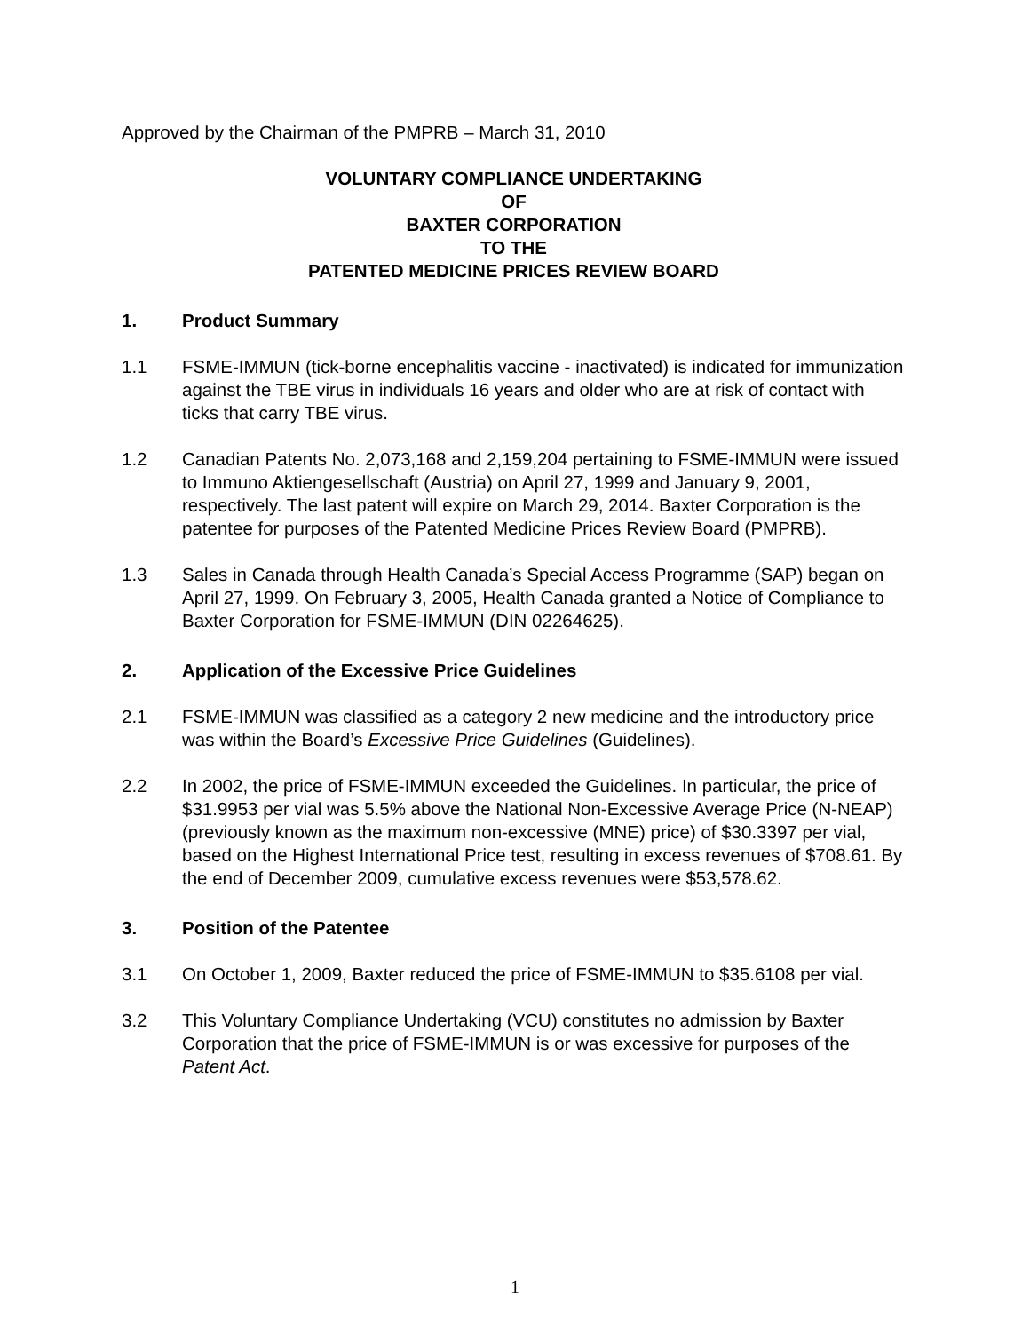Approved by the Chairman of the PMPRB – March 31, 2010
VOLUNTARY COMPLIANCE UNDERTAKING
OF
BAXTER CORPORATION
TO THE
PATENTED MEDICINE PRICES REVIEW BOARD
1. Product Summary
1.1 FSME-IMMUN (tick-borne encephalitis vaccine - inactivated) is indicated for immunization against the TBE virus in individuals 16 years and older who are at risk of contact with ticks that carry TBE virus.
1.2 Canadian Patents No. 2,073,168 and 2,159,204 pertaining to FSME-IMMUN were issued to Immuno Aktiengesellschaft (Austria) on April 27, 1999 and January 9, 2001, respectively. The last patent will expire on March 29, 2014. Baxter Corporation is the patentee for purposes of the Patented Medicine Prices Review Board (PMPRB).
1.3 Sales in Canada through Health Canada’s Special Access Programme (SAP) began on April 27, 1999. On February 3, 2005, Health Canada granted a Notice of Compliance to Baxter Corporation for FSME-IMMUN (DIN 02264625).
2. Application of the Excessive Price Guidelines
2.1 FSME-IMMUN was classified as a category 2 new medicine and the introductory price was within the Board’s Excessive Price Guidelines (Guidelines).
2.2 In 2002, the price of FSME-IMMUN exceeded the Guidelines. In particular, the price of $31.9953 per vial was 5.5% above the National Non-Excessive Average Price (N-NEAP) (previously known as the maximum non-excessive (MNE) price) of $30.3397 per vial, based on the Highest International Price test, resulting in excess revenues of $708.61. By the end of December 2009, cumulative excess revenues were $53,578.62.
3. Position of the Patentee
3.1 On October 1, 2009, Baxter reduced the price of FSME-IMMUN to $35.6108 per vial.
3.2 This Voluntary Compliance Undertaking (VCU) constitutes no admission by Baxter Corporation that the price of FSME-IMMUN is or was excessive for purposes of the Patent Act.
1